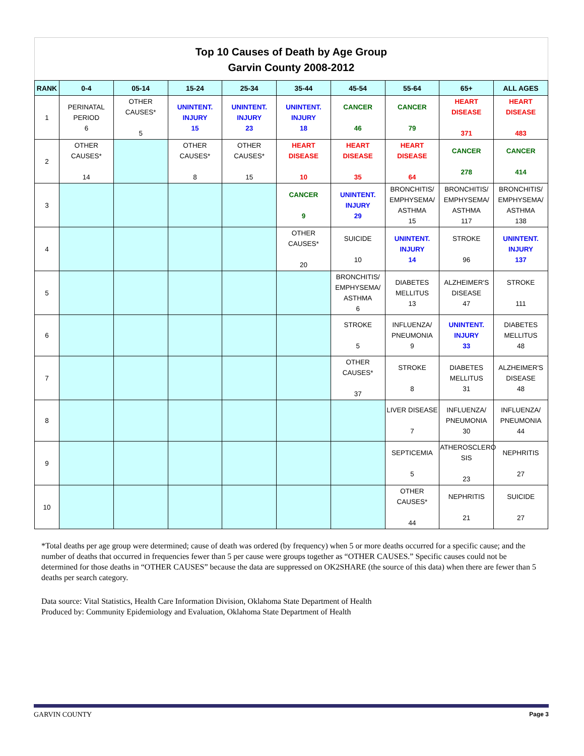Top 10 Causes of Death by Age Group
Garvin County 2008-2012
| RANK | 0-4 | 05-14 | 15-24 | 25-34 | 35-44 | 45-54 | 55-64 | 65+ | ALL AGES |
| --- | --- | --- | --- | --- | --- | --- | --- | --- | --- |
| 1 | PERINATAL PERIOD 6 | OTHER CAUSES* 5 | UNINTENT. INJURY 15 | UNINTENT. INJURY 23 | UNINTENT. INJURY 18 | CANCER 46 | CANCER 79 | HEART DISEASE 371 | HEART DISEASE 483 |
| 2 | OTHER CAUSES* 14 | | OTHER CAUSES* 8 | OTHER CAUSES* 15 | HEART DISEASE 10 | HEART DISEASE 35 | HEART DISEASE 64 | CANCER 278 | CANCER 414 |
| 3 | | | | | CANCER 9 | UNINTENT. INJURY 29 | BRONCHITIS/ EMPHYSEMA/ ASTHMA 15 | BRONCHITIS/ EMPHYSEMA/ ASTHMA 117 | BRONCHITIS/ EMPHYSEMA/ ASTHMA 138 |
| 4 | | | | | OTHER CAUSES* 20 | SUICIDE 10 | UNINTENT. INJURY 14 | STROKE 96 | UNINTENT. INJURY 137 |
| 5 | | | | | | BRONCHITIS/ EMPHYSEMA/ ASTHMA 6 | DIABETES MELLITUS 13 | ALZHEIMER'S DISEASE 47 | STROKE 111 |
| 6 | | | | | | STROKE 5 | INFLUENZA/ PNEUMONIA 9 | UNINTENT. INJURY 33 | DIABETES MELLITUS 48 |
| 7 | | | | | | OTHER CAUSES* 37 | STROKE 8 | DIABETES MELLITUS 31 | ALZHEIMER'S DISEASE 48 |
| 8 | | | | | | | LIVER DISEASE 7 | INFLUENZA/ PNEUMONIA 30 | INFLUENZA/ PNEUMONIA 44 |
| 9 | | | | | | | SEPTICEMIA 5 | ATHEROSCLERO SIS 23 | NEPHRITIS 27 |
| 10 | | | | | | | OTHER CAUSES* 44 | NEPHRITIS 21 | SUICIDE 27 |
*Total deaths per age group were determined; cause of death was ordered (by frequency) when 5 or more deaths occurred for a specific cause; and the number of deaths that occurred in frequencies fewer than 5 per cause were groups together as “OTHER CAUSES.” Specific causes could not be determined for those deaths in “OTHER CAUSES” because the data are suppressed on OK2SHARE (the source of this data) when there are fewer than 5 deaths per search category.
Data source: Vital Statistics, Health Care Information Division, Oklahoma State Department of Health
Produced by: Community Epidemiology and Evaluation, Oklahoma State Department of Health
GARVIN COUNTY Page 3